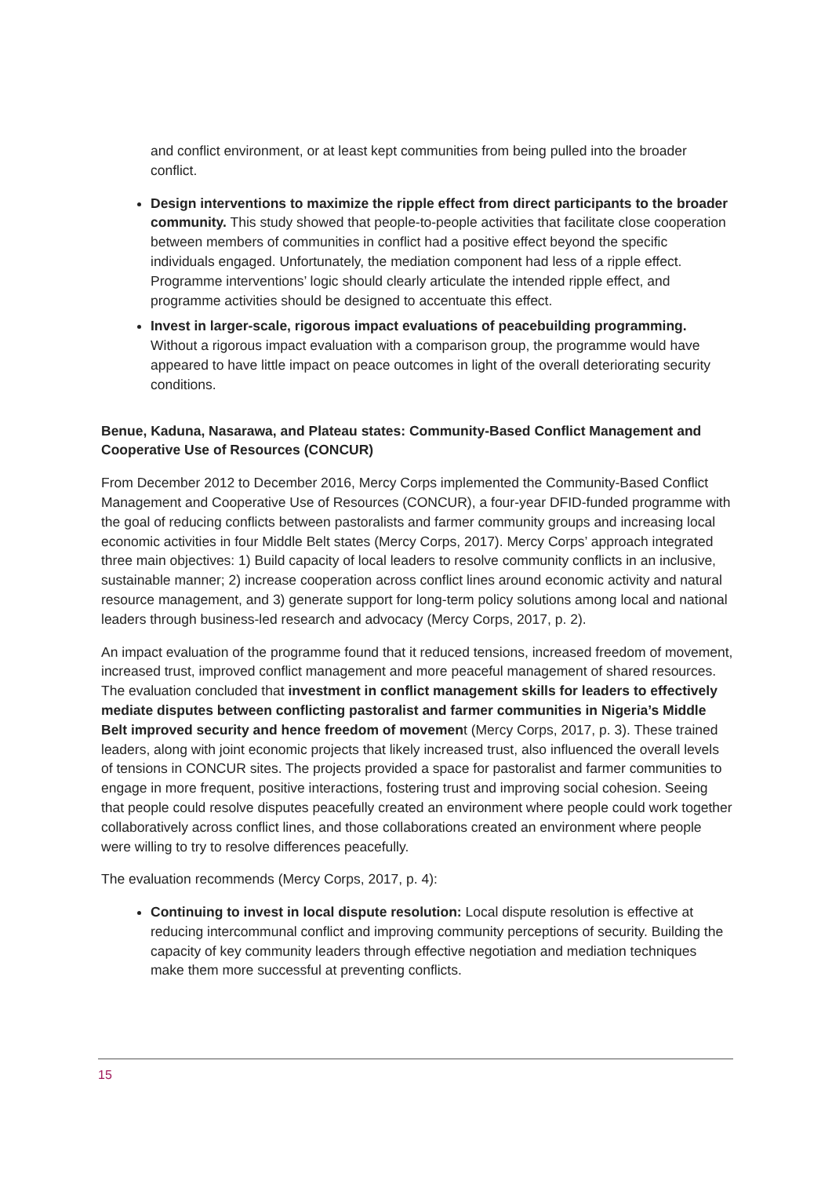and conflict environment, or at least kept communities from being pulled into the broader conflict.
Design interventions to maximize the ripple effect from direct participants to the broader community. This study showed that people-to-people activities that facilitate close cooperation between members of communities in conflict had a positive effect beyond the specific individuals engaged. Unfortunately, the mediation component had less of a ripple effect. Programme interventions’ logic should clearly articulate the intended ripple effect, and programme activities should be designed to accentuate this effect.
Invest in larger-scale, rigorous impact evaluations of peacebuilding programming. Without a rigorous impact evaluation with a comparison group, the programme would have appeared to have little impact on peace outcomes in light of the overall deteriorating security conditions.
Benue, Kaduna, Nasarawa, and Plateau states: Community-Based Conflict Management and Cooperative Use of Resources (CONCUR)
From December 2012 to December 2016, Mercy Corps implemented the Community-Based Conflict Management and Cooperative Use of Resources (CONCUR), a four-year DFID-funded programme with the goal of reducing conflicts between pastoralists and farmer community groups and increasing local economic activities in four Middle Belt states (Mercy Corps, 2017). Mercy Corps’ approach integrated three main objectives: 1) Build capacity of local leaders to resolve community conflicts in an inclusive, sustainable manner; 2) increase cooperation across conflict lines around economic activity and natural resource management, and 3) generate support for long-term policy solutions among local and national leaders through business-led research and advocacy (Mercy Corps, 2017, p. 2).
An impact evaluation of the programme found that it reduced tensions, increased freedom of movement, increased trust, improved conflict management and more peaceful management of shared resources. The evaluation concluded that investment in conflict management skills for leaders to effectively mediate disputes between conflicting pastoralist and farmer communities in Nigeria’s Middle Belt improved security and hence freedom of movement (Mercy Corps, 2017, p. 3). These trained leaders, along with joint economic projects that likely increased trust, also influenced the overall levels of tensions in CONCUR sites. The projects provided a space for pastoralist and farmer communities to engage in more frequent, positive interactions, fostering trust and improving social cohesion. Seeing that people could resolve disputes peacefully created an environment where people could work together collaboratively across conflict lines, and those collaborations created an environment where people were willing to try to resolve differences peacefully.
The evaluation recommends (Mercy Corps, 2017, p. 4):
Continuing to invest in local dispute resolution: Local dispute resolution is effective at reducing intercommunal conflict and improving community perceptions of security. Building the capacity of key community leaders through effective negotiation and mediation techniques make them more successful at preventing conflicts.
15